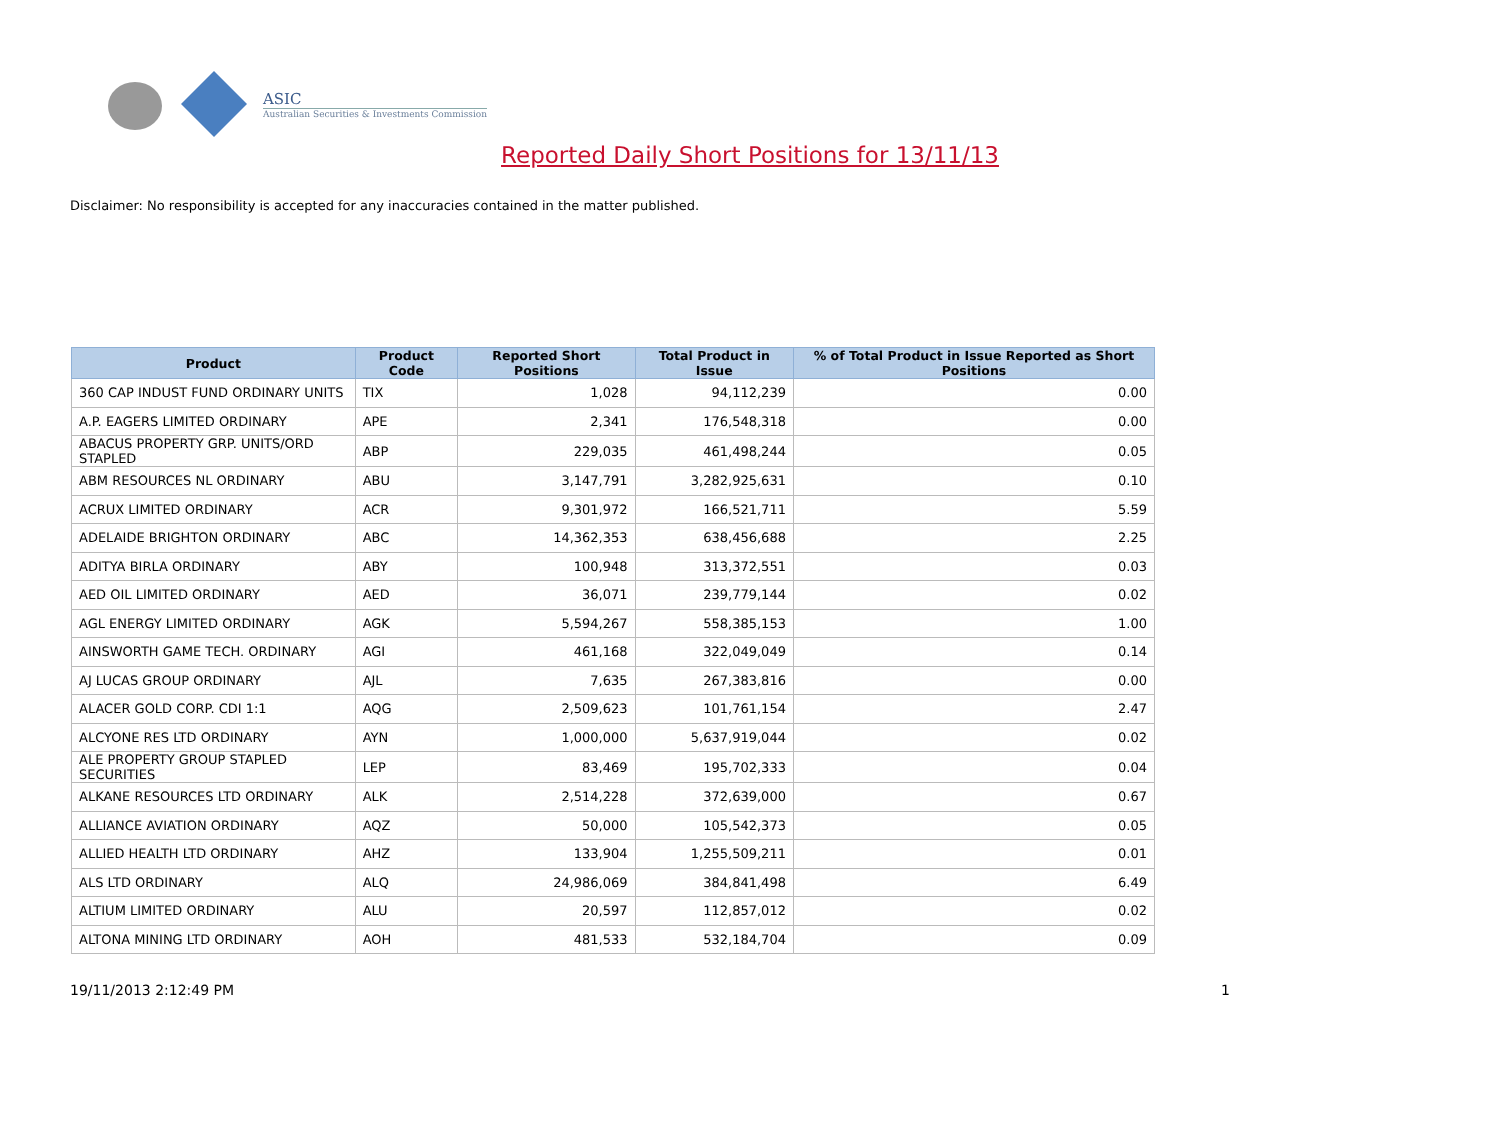ASIC
Australian Securities & Investments Commission
Reported Daily Short Positions for 13/11/13
Disclaimer: No responsibility is accepted for any inaccuracies contained in the matter published.
| Product | Product Code | Reported Short Positions | Total Product in Issue | % of Total Product in Issue Reported as Short Positions |
| --- | --- | --- | --- | --- |
| 360 CAP INDUST FUND ORDINARY UNITS | TIX | 1,028 | 94,112,239 | 0.00 |
| A.P. EAGERS LIMITED ORDINARY | APE | 2,341 | 176,548,318 | 0.00 |
| ABACUS PROPERTY GRP. UNITS/ORD STAPLED | ABP | 229,035 | 461,498,244 | 0.05 |
| ABM RESOURCES NL ORDINARY | ABU | 3,147,791 | 3,282,925,631 | 0.10 |
| ACRUX LIMITED ORDINARY | ACR | 9,301,972 | 166,521,711 | 5.59 |
| ADELAIDE BRIGHTON ORDINARY | ABC | 14,362,353 | 638,456,688 | 2.25 |
| ADITYA BIRLA ORDINARY | ABY | 100,948 | 313,372,551 | 0.03 |
| AED OIL LIMITED ORDINARY | AED | 36,071 | 239,779,144 | 0.02 |
| AGL ENERGY LIMITED ORDINARY | AGK | 5,594,267 | 558,385,153 | 1.00 |
| AINSWORTH GAME TECH. ORDINARY | AGI | 461,168 | 322,049,049 | 0.14 |
| AJ LUCAS GROUP ORDINARY | AJL | 7,635 | 267,383,816 | 0.00 |
| ALACER GOLD CORP. CDI 1:1 | AQG | 2,509,623 | 101,761,154 | 2.47 |
| ALCYONE RES LTD ORDINARY | AYN | 1,000,000 | 5,637,919,044 | 0.02 |
| ALE PROPERTY GROUP STAPLED SECURITIES | LEP | 83,469 | 195,702,333 | 0.04 |
| ALKANE RESOURCES LTD ORDINARY | ALK | 2,514,228 | 372,639,000 | 0.67 |
| ALLIANCE AVIATION ORDINARY | AQZ | 50,000 | 105,542,373 | 0.05 |
| ALLIED HEALTH LTD ORDINARY | AHZ | 133,904 | 1,255,509,211 | 0.01 |
| ALS LTD ORDINARY | ALQ | 24,986,069 | 384,841,498 | 6.49 |
| ALTIUM LIMITED ORDINARY | ALU | 20,597 | 112,857,012 | 0.02 |
| ALTONA MINING LTD ORDINARY | AOH | 481,533 | 532,184,704 | 0.09 |
19/11/2013 2:12:49 PM 1